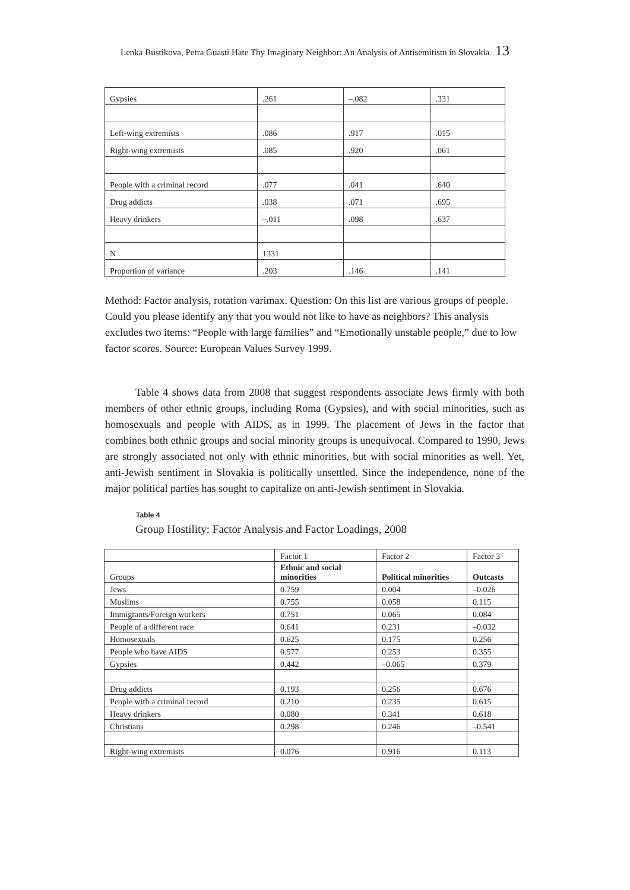Lenka Bustikova, Petra Guasti Hate Thy Imaginary Neighbor: An Analysis of Antisemitism in Slovakia 13
| Gypsies | .261 | –.082 | .331 |
| Left-wing extremists | .086 | .917 | .015 |
| Right-wing extremists | .085 | .920 | .061 |
| People with a criminal record | .077 | .041 | .640 |
| Drug addicts | .038 | .071 | .695 |
| Heavy drinkers | –.011 | .098 | .637 |
| N | 1331 | | |
| Proportion of variance | .203 | .146 | .141 |
Method: Factor analysis, rotation varimax. Question: On this list are various groups of people. Could you please identify any that you would not like to have as neighbors? This analysis excludes two items: “People with large families” and “Emotionally unstable people,” due to low factor scores. Source: European Values Survey 1999.
Table 4 shows data from 2008 that suggest respondents associate Jews firmly with both members of other ethnic groups, including Roma (Gypsies), and with social minorities, such as homosexuals and people with AIDS, as in 1999. The placement of Jews in the factor that combines both ethnic groups and social minority groups is unequivocal. Compared to 1990, Jews are strongly associated not only with ethnic minorities, but with social minorities as well. Yet, anti-Jewish sentiment in Slovakia is politically unsettled. Since the independence, none of the major political parties has sought to capitalize on anti-Jewish sentiment in Slovakia.
Table 4
Group Hostility: Factor Analysis and Factor Loadings, 2008
| | Factor 1 | Factor 2 | Factor 3 |
| Groups | Ethnic and social minorities | Political minorities | Outcasts |
| Jews | 0.759 | 0.004 | –0.026 |
| Muslims | 0.755 | 0.058 | 0.115 |
| Immigrants/Foreign workers | 0.751 | 0.065 | 0.084 |
| People of a different race | 0.641 | 0.231 | –0.032 |
| Homosexuals | 0.625 | 0.175 | 0.256 |
| People who have AIDS | 0.577 | 0.253 | 0.355 |
| Gypsies | 0.442 | –0.065 | 0.379 |
| Drug addicts | 0.193 | 0.256 | 0.676 |
| People with a criminal record | 0.210 | 0.235 | 0.615 |
| Heavy drinkers | 0.080 | 0.341 | 0.618 |
| Christians | 0.298 | 0.246 | –0.541 |
| Right-wing extremists | 0.076 | 0.916 | 0.113 |